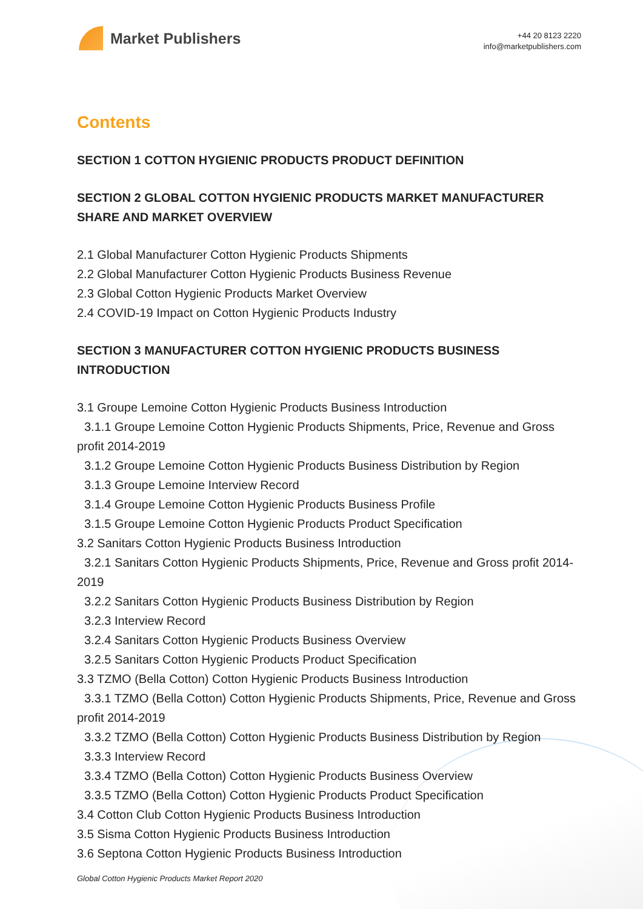Market Publishers
+44 20 8123 2220
info@marketpublishers.com
Contents
SECTION 1 COTTON HYGIENIC PRODUCTS PRODUCT DEFINITION
SECTION 2 GLOBAL COTTON HYGIENIC PRODUCTS MARKET MANUFACTURER SHARE AND MARKET OVERVIEW
2.1 Global Manufacturer Cotton Hygienic Products Shipments
2.2 Global Manufacturer Cotton Hygienic Products Business Revenue
2.3 Global Cotton Hygienic Products Market Overview
2.4 COVID-19 Impact on Cotton Hygienic Products Industry
SECTION 3 MANUFACTURER COTTON HYGIENIC PRODUCTS BUSINESS INTRODUCTION
3.1 Groupe Lemoine Cotton Hygienic Products Business Introduction
3.1.1 Groupe Lemoine Cotton Hygienic Products Shipments, Price, Revenue and Gross profit 2014-2019
3.1.2 Groupe Lemoine Cotton Hygienic Products Business Distribution by Region
3.1.3 Groupe Lemoine Interview Record
3.1.4 Groupe Lemoine Cotton Hygienic Products Business Profile
3.1.5 Groupe Lemoine Cotton Hygienic Products Product Specification
3.2 Sanitars Cotton Hygienic Products Business Introduction
3.2.1 Sanitars Cotton Hygienic Products Shipments, Price, Revenue and Gross profit 2014-2019
3.2.2 Sanitars Cotton Hygienic Products Business Distribution by Region
3.2.3 Interview Record
3.2.4 Sanitars Cotton Hygienic Products Business Overview
3.2.5 Sanitars Cotton Hygienic Products Product Specification
3.3 TZMO (Bella Cotton) Cotton Hygienic Products Business Introduction
3.3.1 TZMO (Bella Cotton) Cotton Hygienic Products Shipments, Price, Revenue and Gross profit 2014-2019
3.3.2 TZMO (Bella Cotton) Cotton Hygienic Products Business Distribution by Region
3.3.3 Interview Record
3.3.4 TZMO (Bella Cotton) Cotton Hygienic Products Business Overview
3.3.5 TZMO (Bella Cotton) Cotton Hygienic Products Product Specification
3.4 Cotton Club Cotton Hygienic Products Business Introduction
3.5 Sisma Cotton Hygienic Products Business Introduction
3.6 Septona Cotton Hygienic Products Business Introduction
Global Cotton Hygienic Products Market Report 2020